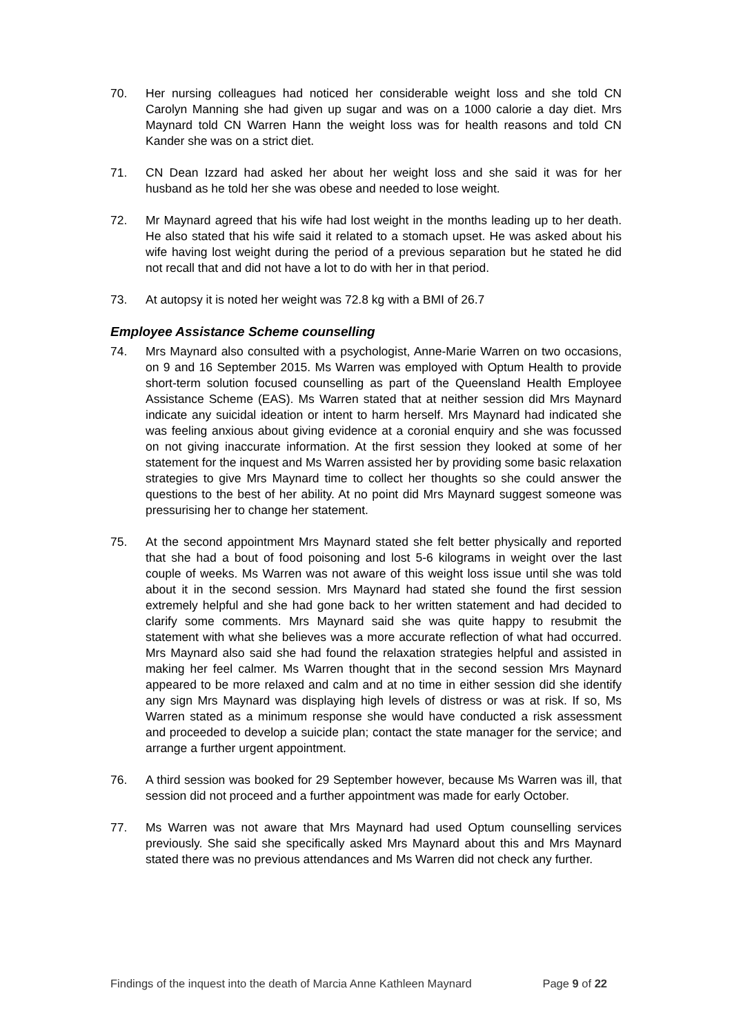70. Her nursing colleagues had noticed her considerable weight loss and she told CN Carolyn Manning she had given up sugar and was on a 1000 calorie a day diet. Mrs Maynard told CN Warren Hann the weight loss was for health reasons and told CN Kander she was on a strict diet.
71. CN Dean Izzard had asked her about her weight loss and she said it was for her husband as he told her she was obese and needed to lose weight.
72. Mr Maynard agreed that his wife had lost weight in the months leading up to her death. He also stated that his wife said it related to a stomach upset. He was asked about his wife having lost weight during the period of a previous separation but he stated he did not recall that and did not have a lot to do with her in that period.
73. At autopsy it is noted her weight was 72.8 kg with a BMI of 26.7
Employee Assistance Scheme counselling
74. Mrs Maynard also consulted with a psychologist, Anne-Marie Warren on two occasions, on 9 and 16 September 2015. Ms Warren was employed with Optum Health to provide short-term solution focused counselling as part of the Queensland Health Employee Assistance Scheme (EAS). Ms Warren stated that at neither session did Mrs Maynard indicate any suicidal ideation or intent to harm herself. Mrs Maynard had indicated she was feeling anxious about giving evidence at a coronial enquiry and she was focussed on not giving inaccurate information. At the first session they looked at some of her statement for the inquest and Ms Warren assisted her by providing some basic relaxation strategies to give Mrs Maynard time to collect her thoughts so she could answer the questions to the best of her ability. At no point did Mrs Maynard suggest someone was pressurising her to change her statement.
75. At the second appointment Mrs Maynard stated she felt better physically and reported that she had a bout of food poisoning and lost 5-6 kilograms in weight over the last couple of weeks. Ms Warren was not aware of this weight loss issue until she was told about it in the second session. Mrs Maynard had stated she found the first session extremely helpful and she had gone back to her written statement and had decided to clarify some comments. Mrs Maynard said she was quite happy to resubmit the statement with what she believes was a more accurate reflection of what had occurred. Mrs Maynard also said she had found the relaxation strategies helpful and assisted in making her feel calmer. Ms Warren thought that in the second session Mrs Maynard appeared to be more relaxed and calm and at no time in either session did she identify any sign Mrs Maynard was displaying high levels of distress or was at risk. If so, Ms Warren stated as a minimum response she would have conducted a risk assessment and proceeded to develop a suicide plan; contact the state manager for the service; and arrange a further urgent appointment.
76. A third session was booked for 29 September however, because Ms Warren was ill, that session did not proceed and a further appointment was made for early October.
77. Ms Warren was not aware that Mrs Maynard had used Optum counselling services previously. She said she specifically asked Mrs Maynard about this and Mrs Maynard stated there was no previous attendances and Ms Warren did not check any further.
Findings of the inquest into the death of Marcia Anne Kathleen Maynard Page 9 of 22